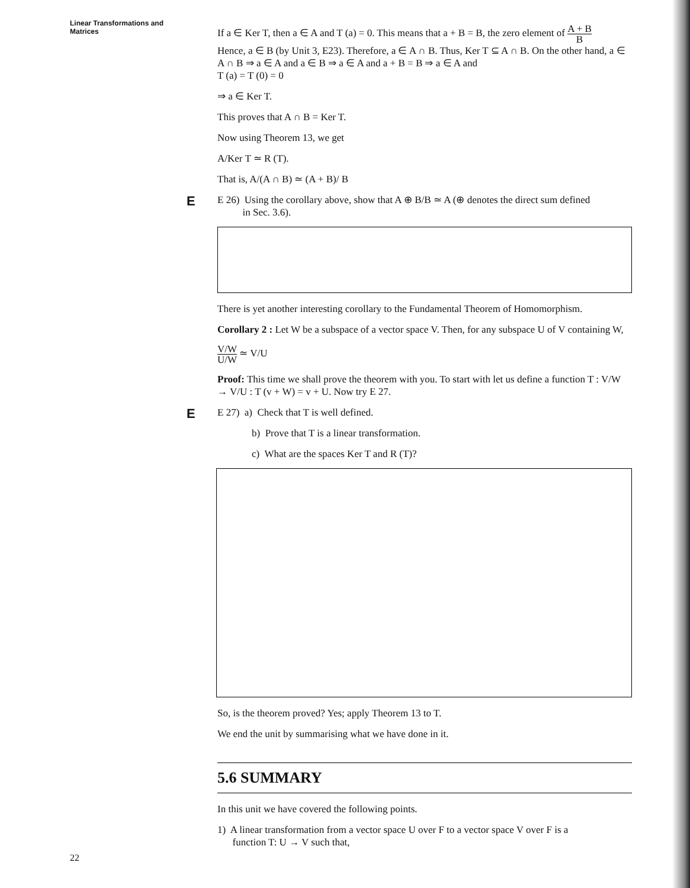Linear Transformations and
Matrices
If a ∈ Ker T, then a ∈ A and T (a) = 0. This means that a + B = B, the zero element of A + B B
Hence, a ∈ B (by Unit 3, E23). Therefore, a ∈ A ∩ B. Thus, Ker T ⊆ A ∩ B. On the other hand, a ∈ A ∩ B ⇒ a ∈ A and a ∈ B ⇒ a ∈ A and a + B = B ⇒ a ∈ A and
T (a) = T (0) = 0
⇒ a ∈ Ker T.
This proves that A ∩ B = Ker T.
Now using Theorem 13, we get
A/Ker T ≃ R (T).
That is, A/(A ∩ B) ≃ (A + B)/ B
E
E 26) Using the corollary above, show that A ⊕ B/B ≃ A (⊕ denotes the direct sum defined
in Sec. 3.6).
There is yet another interesting corollary to the Fundamental Theorem of Homomorphism.
Corollary 2 : Let W be a subspace of a vector space V. Then, for any subspace U of V containing W,
V/W U/W ≃ V/U
Proof: This time we shall prove the theorem with you. To start with let us define a function T : V/W → V/U : T (v + W) = v + U. Now try E 27.
E
E 27) a) Check that T is well defined.
b) Prove that T is a linear transformation.
c) What are the spaces Ker T and R (T)?
So, is the theorem proved? Yes; apply Theorem 13 to T.
We end the unit by summarising what we have done in it.
5.6 SUMMARY
In this unit we have covered the following points.
1) A linear transformation from a vector space U over F to a vector space V over F is a
function T: U → V such that,
22